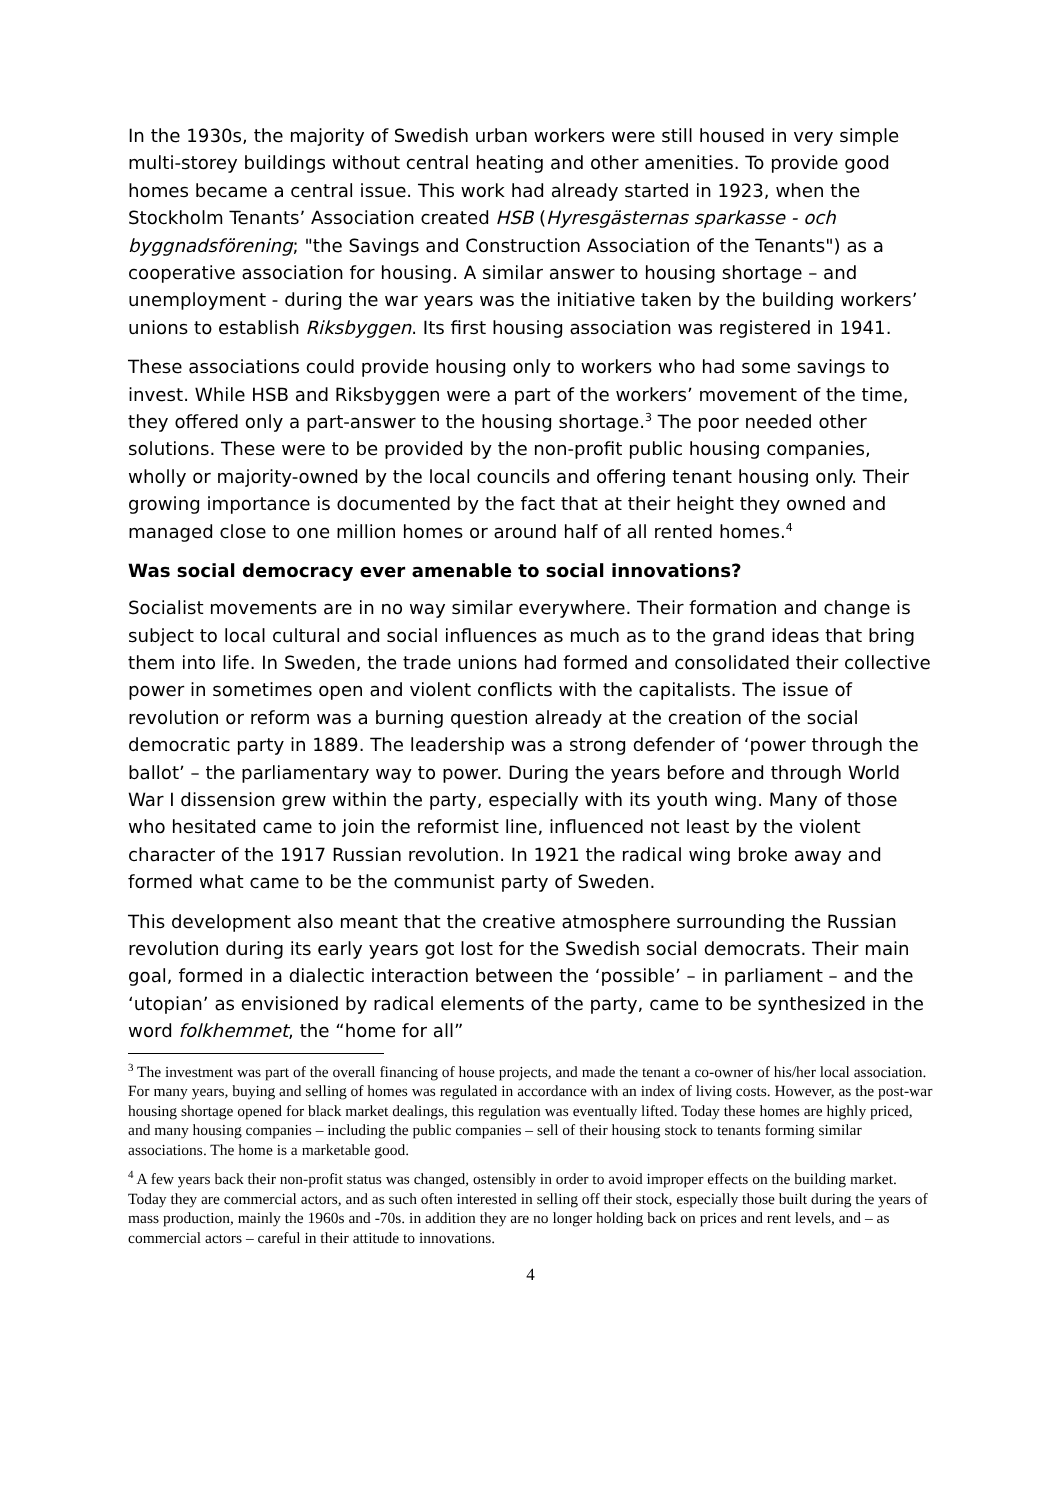In the 1930s, the majority of Swedish urban workers were still housed in very simple multi-storey buildings without central heating and other amenities. To provide good homes became a central issue. This work had already started in 1923, when the Stockholm Tenants’ Association created HSB (Hyresgästernas sparkasse - och byggnadsförening; "the Savings and Construction Association of the Tenants") as a cooperative association for housing. A similar answer to housing shortage – and unemployment - during the war years was the initiative taken by the building workers’ unions to establish Riksbyggen. Its first housing association was registered in 1941.
These associations could provide housing only to workers who had some savings to invest. While HSB and Riksbyggen were a part of the workers’ movement of the time, they offered only a part-answer to the housing shortage.<sup>3</sup> The poor needed other solutions. These were to be provided by the non-profit public housing companies, wholly or majority-owned by the local councils and offering tenant housing only. Their growing importance is documented by the fact that at their height they owned and managed close to one million homes or around half of all rented homes.<sup>4</sup>
Was social democracy ever amenable to social innovations?
Socialist movements are in no way similar everywhere. Their formation and change is subject to local cultural and social influences as much as to the grand ideas that bring them into life. In Sweden, the trade unions had formed and consolidated their collective power in sometimes open and violent conflicts with the capitalists. The issue of revolution or reform was a burning question already at the creation of the social democratic party in 1889. The leadership was a strong defender of ‘power through the ballot’ – the parliamentary way to power. During the years before and through World War I dissension grew within the party, especially with its youth wing. Many of those who hesitated came to join the reformist line, influenced not least by the violent character of the 1917 Russian revolution. In 1921 the radical wing broke away and formed what came to be the communist party of Sweden.
This development also meant that the creative atmosphere surrounding the Russian revolution during its early years got lost for the Swedish social democrats. Their main goal, formed in a dialectic interaction between the ‘possible’ – in parliament – and the ‘utopian’ as envisioned by radical elements of the party, came to be synthesized in the word folkhemmet, the “home for all”
<sup>3</sup> The investment was part of the overall financing of house projects, and made the tenant a co-owner of his/her local association. For many years, buying and selling of homes was regulated in accordance with an index of living costs. However, as the post-war housing shortage opened for black market dealings, this regulation was eventually lifted. Today these homes are highly priced, and many housing companies – including the public companies – sell of their housing stock to tenants forming similar associations. The home is a marketable good.
<sup>4</sup> A few years back their non-profit status was changed, ostensibly in order to avoid improper effects on the building market. Today they are commercial actors, and as such often interested in selling off their stock, especially those built during the years of mass production, mainly the 1960s and -70s. in addition they are no longer holding back on prices and rent levels, and – as commercial actors – careful in their attitude to innovations.
4